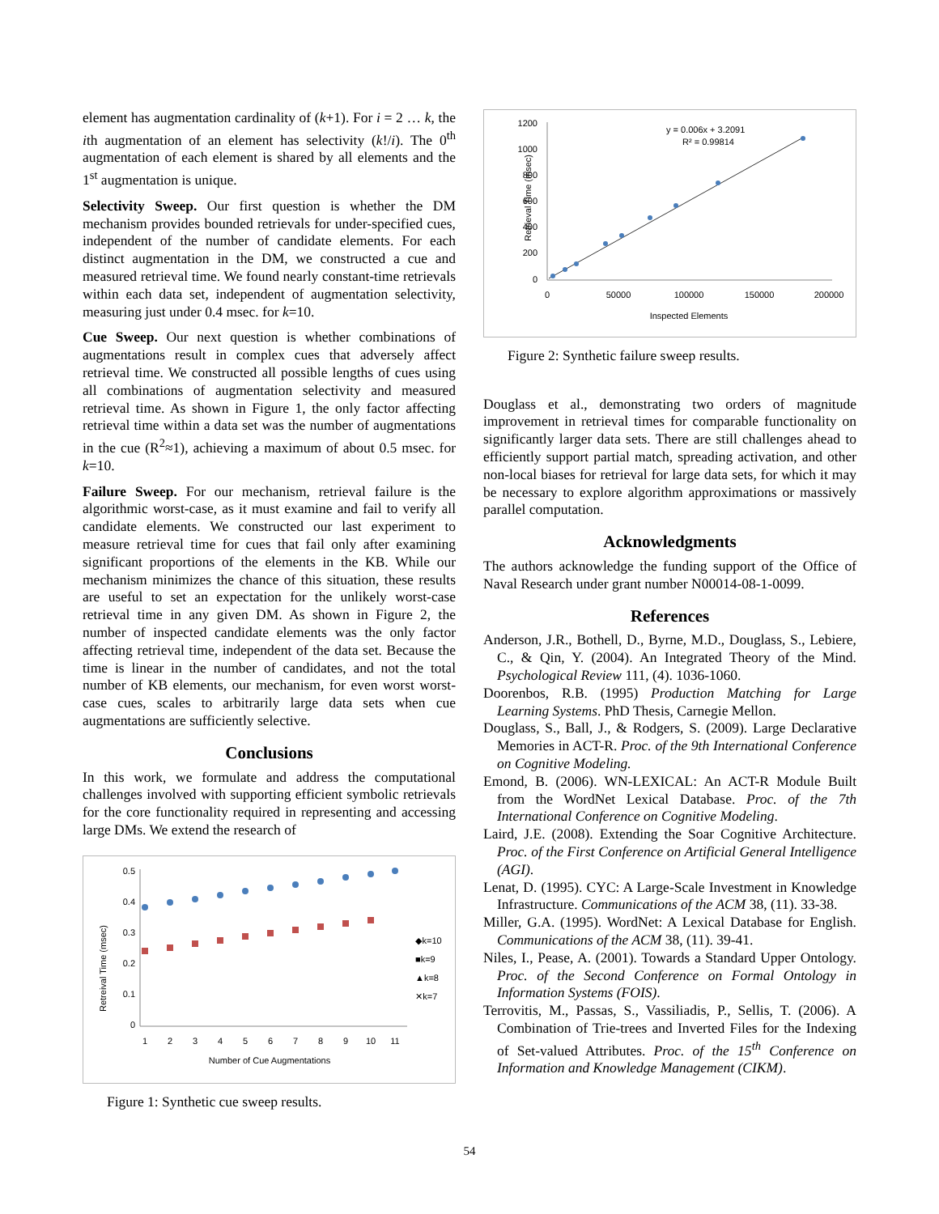element has augmentation cardinality of (k+1). For i = 2 … k, the ith augmentation of an element has selectivity (k!/i). The 0<sup>th</sup> augmentation of each element is shared by all elements and the 1<sup>st</sup> augmentation is unique.
Selectivity Sweep. Our first question is whether the DM mechanism provides bounded retrievals for under-specified cues, independent of the number of candidate elements. For each distinct augmentation in the DM, we constructed a cue and measured retrieval time. We found nearly constant-time retrievals within each data set, independent of augmentation selectivity, measuring just under 0.4 msec. for k=10.
Cue Sweep. Our next question is whether combinations of augmentations result in complex cues that adversely affect retrieval time. We constructed all possible lengths of cues using all combinations of augmentation selectivity and measured retrieval time. As shown in Figure 1, the only factor affecting retrieval time within a data set was the number of augmentations in the cue (R<sup>2</sup>≈1), achieving a maximum of about 0.5 msec. for k=10.
Failure Sweep. For our mechanism, retrieval failure is the algorithmic worst-case, as it must examine and fail to verify all candidate elements. We constructed our last experiment to measure retrieval time for cues that fail only after examining significant proportions of the elements in the KB. While our mechanism minimizes the chance of this situation, these results are useful to set an expectation for the unlikely worst-case retrieval time in any given DM. As shown in Figure 2, the number of inspected candidate elements was the only factor affecting retrieval time, independent of the data set. Because the time is linear in the number of candidates, and not the total number of KB elements, our mechanism, for even worst worst-case cues, scales to arbitrarily large data sets when cue augmentations are sufficiently selective.
Conclusions
In this work, we formulate and address the computational challenges involved with supporting efficient symbolic retrievals for the core functionality required in representing and accessing large DMs. We extend the research of
Retreival Time (msec)
0.5
0.4
0.3
0.2
0.1
0
1
2
3
4
5
6
7
8
9
10
11
Number of Cue Augmentations
◆k=10
■k=9
▲k=8
✕k=7
Figure 1: Synthetic cue sweep results.
Retrieval Time (msec)
1200
1000
800
600
400
200
0
y = 0.006x + 3.2091
R² = 0.99814
0
50000
100000
150000
200000
Inspected Elements
Figure 2: Synthetic failure sweep results.
Douglass et al., demonstrating two orders of magnitude improvement in retrieval times for comparable functionality on significantly larger data sets. There are still challenges ahead to efficiently support partial match, spreading activation, and other non-local biases for retrieval for large data sets, for which it may be necessary to explore algorithm approximations or massively parallel computation.
Acknowledgments
The authors acknowledge the funding support of the Office of Naval Research under grant number N00014-08-1-0099.
References
Anderson, J.R., Bothell, D., Byrne, M.D., Douglass, S., Lebiere, C., & Qin, Y. (2004). An Integrated Theory of the Mind. Psychological Review 111, (4). 1036-1060.
Doorenbos, R.B. (1995) Production Matching for Large Learning Systems. PhD Thesis, Carnegie Mellon.
Douglass, S., Ball, J., & Rodgers, S. (2009). Large Declarative Memories in ACT-R. Proc. of the 9th International Conference on Cognitive Modeling.
Emond, B. (2006). WN-LEXICAL: An ACT-R Module Built from the WordNet Lexical Database. Proc. of the 7th International Conference on Cognitive Modeling.
Laird, J.E. (2008). Extending the Soar Cognitive Architecture. Proc. of the First Conference on Artificial General Intelligence (AGI).
Lenat, D. (1995). CYC: A Large-Scale Investment in Knowledge Infrastructure. Communications of the ACM 38, (11). 33-38.
Miller, G.A. (1995). WordNet: A Lexical Database for English. Communications of the ACM 38, (11). 39-41.
Niles, I., Pease, A. (2001). Towards a Standard Upper Ontology. Proc. of the Second Conference on Formal Ontology in Information Systems (FOIS).
Terrovitis, M., Passas, S., Vassiliadis, P., Sellis, T. (2006). A Combination of Trie-trees and Inverted Files for the Indexing of Set-valued Attributes. Proc. of the 15<sup>th</sup> Conference on Information and Knowledge Management (CIKM).
54